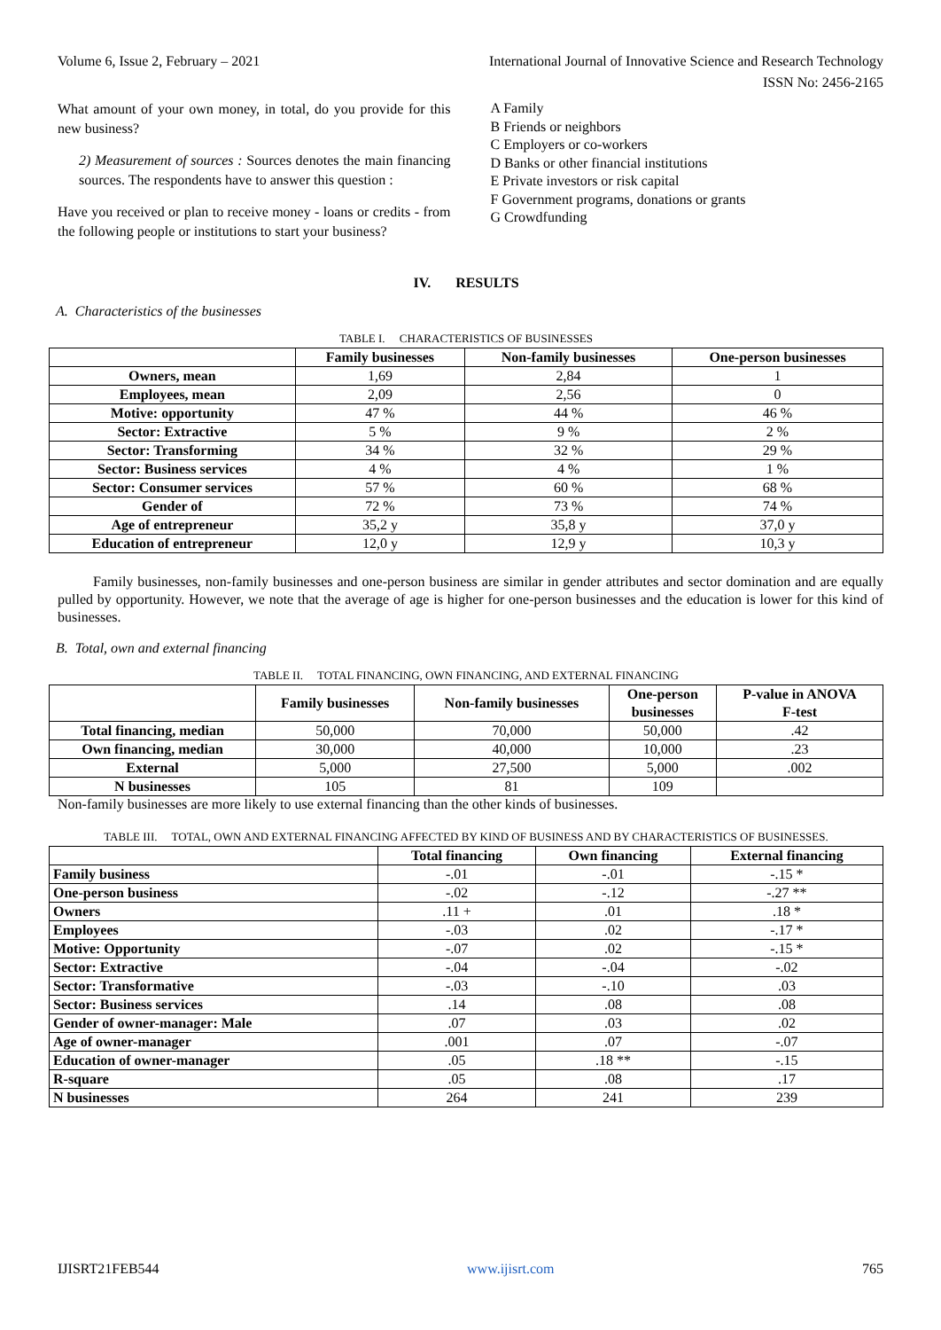Volume 6, Issue 2, February – 2021 International Journal of Innovative Science and Research Technology
ISSN No: 2456-2165
What amount of your own money, in total, do you provide for this new business?
2) Measurement of sources : Sources denotes the main financing sources. The respondents have to answer this question :
Have you received or plan to receive money - loans or credits - from the following people or institutions to start your business?
A Family
B Friends or neighbors
C Employers or co-workers
D Banks or other financial institutions
E Private investors or risk capital
F Government programs, donations or grants
G Crowdfunding
IV. RESULTS
A. Characteristics of the businesses
TABLE I. CHARACTERISTICS OF BUSINESSES
| | Family businesses | Non-family businesses | One-person businesses |
| --- | --- | --- | --- |
| Owners, mean | 1,69 | 2,84 | 1 |
| Employees, mean | 2,09 | 2,56 | 0 |
| Motive: opportunity | 47 % | 44 % | 46 % |
| Sector: Extractive | 5 % | 9 % | 2 % |
| Sector: Transforming | 34 % | 32 % | 29 % |
| Sector: Business services | 4 % | 4 % | 1 % |
| Sector: Consumer services | 57 % | 60 % | 68 % |
| Gender of | 72 % | 73 % | 74 % |
| Age of entrepreneur | 35,2 y | 35,8 y | 37,0 y |
| Education of entrepreneur | 12,0 y | 12,9 y | 10,3 y |
Family businesses, non-family businesses and one-person business are similar in gender attributes and sector domination and are equally pulled by opportunity. However, we note that the average of age is higher for one-person businesses and the education is lower for this kind of businesses.
B. Total, own and external financing
TABLE II. TOTAL FINANCING, OWN FINANCING, AND EXTERNAL FINANCING
| | Family businesses | Non-family businesses | One-person businesses | P-value in ANOVA F-test |
| --- | --- | --- | --- | --- |
| Total financing, median | 50,000 | 70,000 | 50,000 | .42 |
| Own financing, median | 30,000 | 40,000 | 10,000 | .23 |
| External | 5,000 | 27,500 | 5,000 | .002 |
| N businesses | 105 | 81 | 109 | |
Non-family businesses are more likely to use external financing than the other kinds of businesses.
TABLE III. TOTAL, OWN AND EXTERNAL FINANCING AFFECTED BY KIND OF BUSINESS AND BY CHARACTERISTICS OF BUSINESSES.
| | Total financing | Own financing | External financing |
| --- | --- | --- | --- |
| Family business | -.01 | -.01 | -.15 * |
| One-person business | -.02 | -.12 | -.27 ** |
| Owners | .11 + | .01 | .18 * |
| Employees | -.03 | .02 | -.17 * |
| Motive: Opportunity | -.07 | .02 | -.15 * |
| Sector: Extractive | -.04 | -.04 | -.02 |
| Sector: Transformative | -.03 | -.10 | .03 |
| Sector: Business services | .14 | .08 | .08 |
| Gender of owner-manager: Male | .07 | .03 | .02 |
| Age of owner-manager | .001 | .07 | -.07 |
| Education of owner-manager | .05 | .18 ** | -.15 |
| R-square | .05 | .08 | .17 |
| N businesses | 264 | 241 | 239 |
IJISRT21FEB544 www.ijisrt.com 765